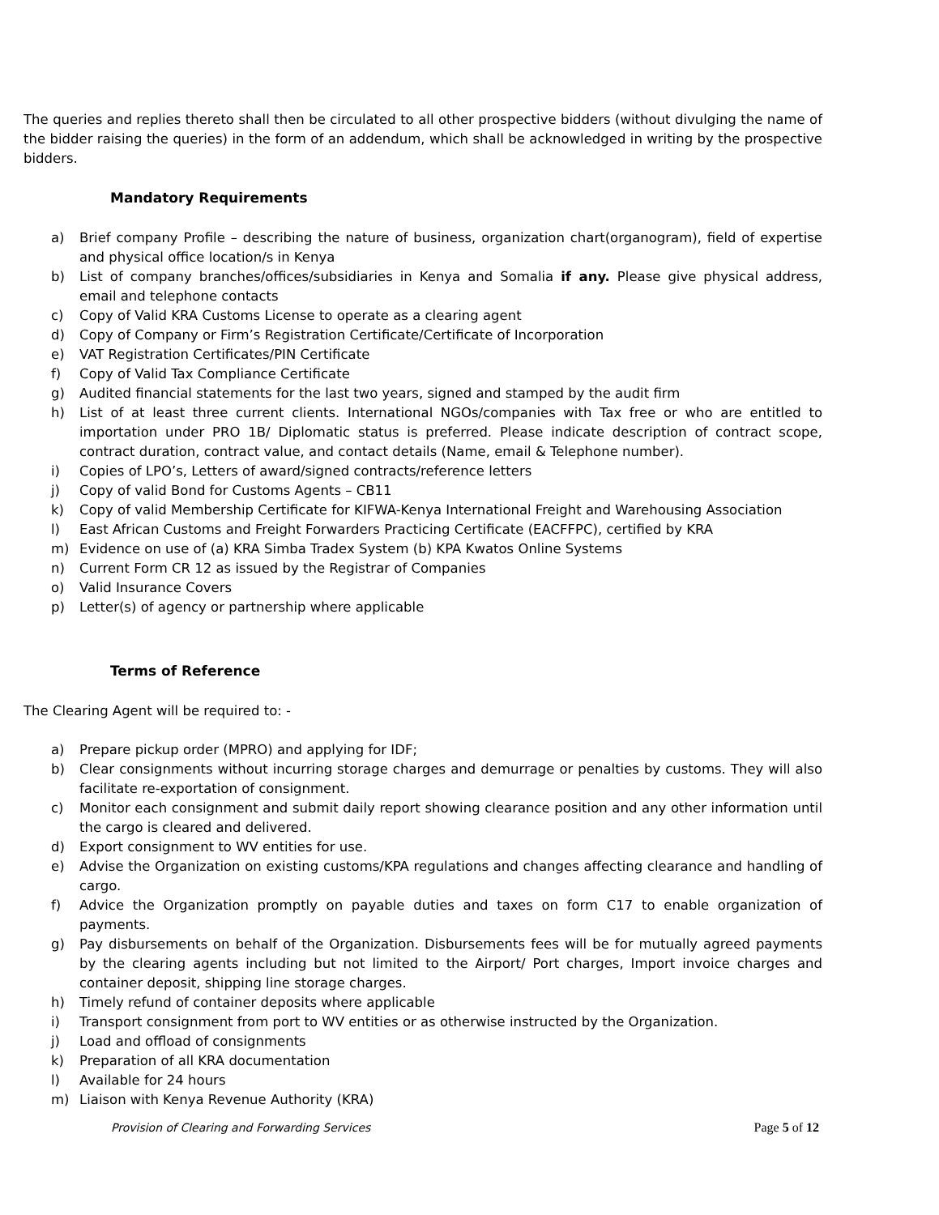The queries and replies thereto shall then be circulated to all other prospective bidders (without divulging the name of the bidder raising the queries) in the form of an addendum, which shall be acknowledged in writing by the prospective bidders.
Mandatory Requirements
a) Brief company Profile – describing the nature of business, organization chart(organogram), field of expertise and physical office location/s in Kenya
b) List of company branches/offices/subsidiaries in Kenya and Somalia if any. Please give physical address, email and telephone contacts
c) Copy of Valid KRA Customs License to operate as a clearing agent
d) Copy of Company or Firm’s Registration Certificate/Certificate of Incorporation
e) VAT Registration Certificates/PIN Certificate
f) Copy of Valid Tax Compliance Certificate
g) Audited financial statements for the last two years, signed and stamped by the audit firm
h) List of at least three current clients. International NGOs/companies with Tax free or who are entitled to importation under PRO 1B/ Diplomatic status is preferred. Please indicate description of contract scope, contract duration, contract value, and contact details (Name, email & Telephone number).
i) Copies of LPO’s, Letters of award/signed contracts/reference letters
j) Copy of valid Bond for Customs Agents – CB11
k) Copy of valid Membership Certificate for KIFWA-Kenya International Freight and Warehousing Association
l) East African Customs and Freight Forwarders Practicing Certificate (EACFFPC), certified by KRA
m) Evidence on use of (a) KRA Simba Tradex System (b) KPA Kwatos Online Systems
n) Current Form CR 12 as issued by the Registrar of Companies
o) Valid Insurance Covers
p) Letter(s) of agency or partnership where applicable
Terms of Reference
The Clearing Agent will be required to: -
a) Prepare pickup order (MPRO) and applying for IDF;
b) Clear consignments without incurring storage charges and demurrage or penalties by customs. They will also facilitate re-exportation of consignment.
c) Monitor each consignment and submit daily report showing clearance position and any other information until the cargo is cleared and delivered.
d) Export consignment to WV entities for use.
e) Advise the Organization on existing customs/KPA regulations and changes affecting clearance and handling of cargo.
f) Advice the Organization promptly on payable duties and taxes on form C17 to enable organization of payments.
g) Pay disbursements on behalf of the Organization. Disbursements fees will be for mutually agreed payments by the clearing agents including but not limited to the Airport/ Port charges, Import invoice charges and container deposit, shipping line storage charges.
h) Timely refund of container deposits where applicable
i) Transport consignment from port to WV entities or as otherwise instructed by the Organization.
j) Load and offload of consignments
k) Preparation of all KRA documentation
l) Available for 24 hours
m) Liaison with Kenya Revenue Authority (KRA)
Provision of Clearing and Forwarding Services Page 5 of 12